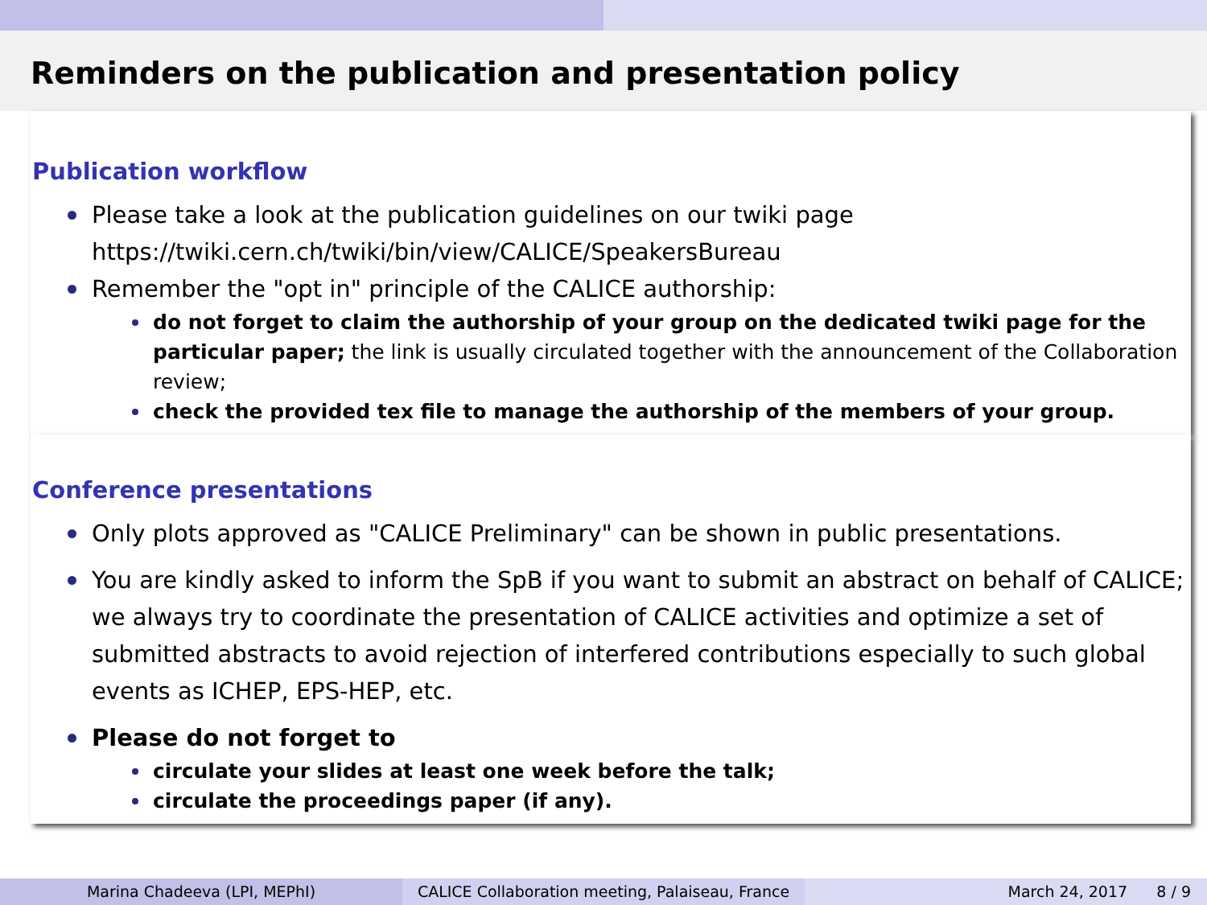Reminders on the publication and presentation policy
Publication workflow
Please take a look at the publication guidelines on our twiki page
https://twiki.cern.ch/twiki/bin/view/CALICE/SpeakersBureau
Remember the "opt in" principle of the CALICE authorship:
do not forget to claim the authorship of your group on the dedicated twiki page for the particular paper; the link is usually circulated together with the announcement of the Collaboration review;
check the provided tex file to manage the authorship of the members of your group.
Conference presentations
Only plots approved as "CALICE Preliminary" can be shown in public presentations.
You are kindly asked to inform the SpB if you want to submit an abstract on behalf of CALICE; we always try to coordinate the presentation of CALICE activities and optimize a set of submitted abstracts to avoid rejection of interfered contributions especially to such global events as ICHEP, EPS-HEP, etc.
Please do not forget to
circulate your slides at least one week before the talk;
circulate the proceedings paper (if any).
Marina Chadeeva (LPI, MEPhI) CALICE Collaboration meeting, Palaiseau, France
March 24, 2017 8 / 9